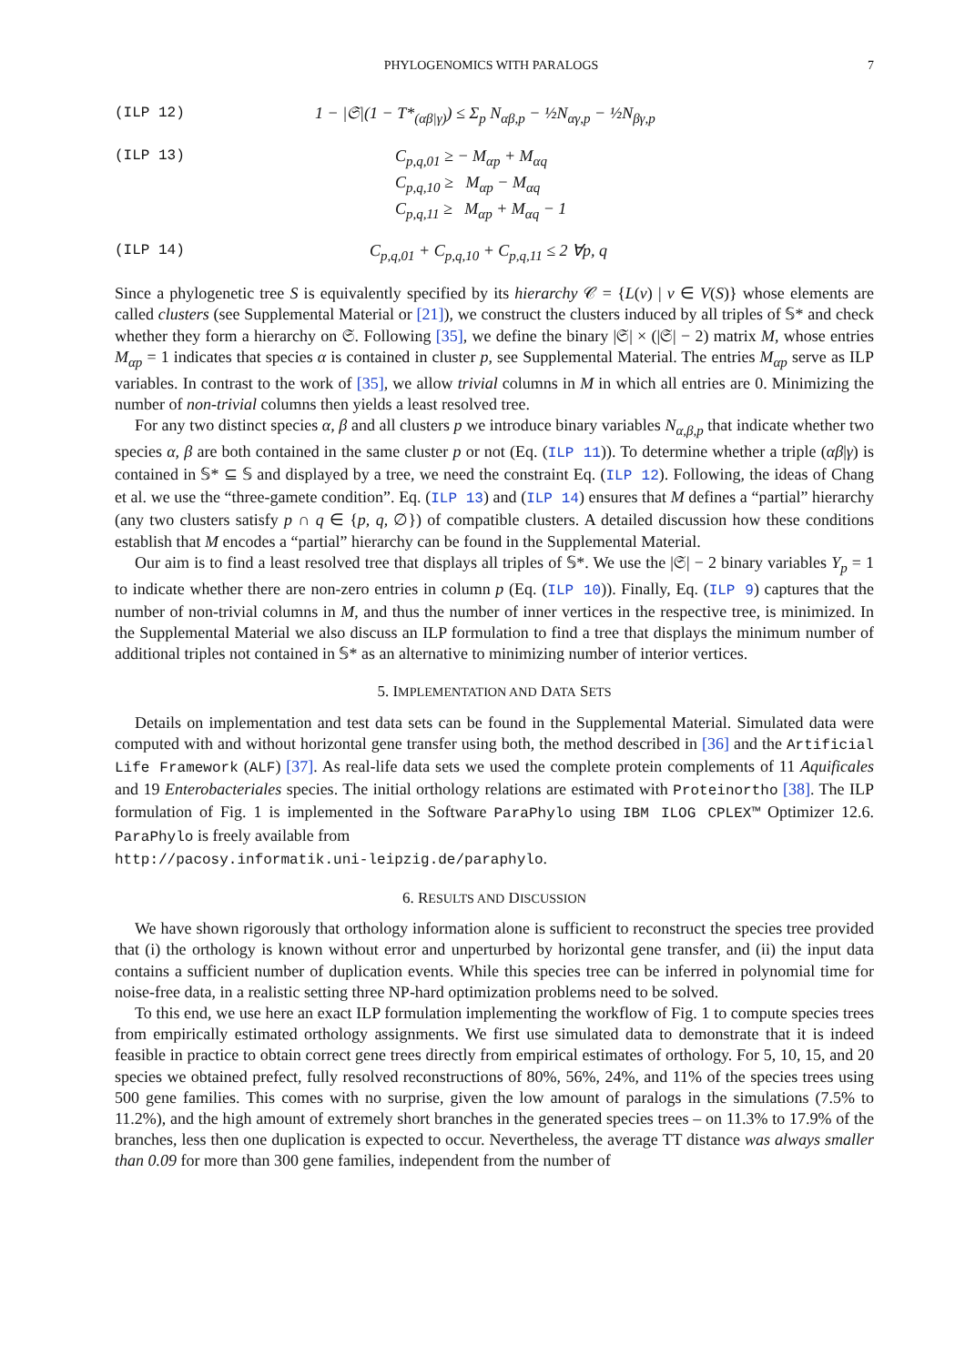PHYLOGENOMICS WITH PARALOGS 7
(ILP 12) 1 − |𝔖|(1 − T*<sub>(αβ|γ)</sub>) ≤ Σ<sub>p</sub> N<sub>αβ,p</sub> − ½N<sub>αγ,p</sub> − ½N<sub>βγ,p</sub>
(ILP 13) C<sub>p,q,01</sub> ≥ − M<sub>αp</sub> + M<sub>αq</sub>
C<sub>p,q,10</sub> ≥ M<sub>αp</sub> − M<sub>αq</sub>
C<sub>p,q,11</sub> ≥ M<sub>αp</sub> + M<sub>αq</sub> − 1
(ILP 14) C<sub>p,q,01</sub> + C<sub>p,q,10</sub> + C<sub>p,q,11</sub> ≤ 2 ∀p, q
Since a phylogenetic tree S is equivalently specified by its hierarchy 𝒞 = {L(v) | v ∈ V(S)} whose elements are called clusters (see Supplemental Material or [21]), we construct the clusters induced by all triples of 𝕊* and check whether they form a hierarchy on 𝔖. Following [35], we define the binary |𝔖| × (|𝔖| − 2) matrix M, whose entries M<sub>αp</sub> = 1 indicates that species α is contained in cluster p, see Supplemental Material. The entries M<sub>αp</sub> serve as ILP variables. In contrast to the work of [35], we allow trivial columns in M in which all entries are 0. Minimizing the number of non-trivial columns then yields a least resolved tree.
For any two distinct species α, β and all clusters p we introduce binary variables N<sub>α,β,p</sub> that indicate whether two species α, β are both contained in the same cluster p or not (Eq. (ILP 11)). To determine whether a triple (αβ|γ) is contained in 𝕊* ⊆ 𝕊 and displayed by a tree, we need the constraint Eq. (ILP 12). Following, the ideas of Chang et al. we use the “three-gamete condition”. Eq. (ILP 13) and (ILP 14) ensures that M defines a “partial” hierarchy (any two clusters satisfy p ∩ q ∈ {p, q, ∅}) of compatible clusters. A detailed discussion how these conditions establish that M encodes a “partial” hierarchy can be found in the Supplemental Material.
Our aim is to find a least resolved tree that displays all triples of 𝕊*. We use the |𝔖| − 2 binary variables Y<sub>p</sub> = 1 to indicate whether there are non-zero entries in column p (Eq. (ILP 10)). Finally, Eq. (ILP 9) captures that the number of non-trivial columns in M, and thus the number of inner vertices in the respective tree, is minimized. In the Supplemental Material we also discuss an ILP formulation to find a tree that displays the minimum number of additional triples not contained in 𝕊* as an alternative to minimizing number of interior vertices.
5. IMPLEMENTATION AND DATA SETS
Details on implementation and test data sets can be found in the Supplemental Material. Simulated data were computed with and without horizontal gene transfer using both, the method described in [36] and the Artificial Life Framework (ALF) [37]. As real-life data sets we used the complete protein complements of 11 Aquificales and 19 Enterobacteriales species. The initial orthology relations are estimated with Proteinortho [38]. The ILP formulation of Fig. 1 is implemented in the Software ParaPhylo using IBM ILOG CPLEX™ Optimizer 12.6. ParaPhylo is freely available from
http://pacosy.informatik.uni-leipzig.de/paraphylo.
6. RESULTS AND DISCUSSION
We have shown rigorously that orthology information alone is sufficient to reconstruct the species tree provided that (i) the orthology is known without error and unperturbed by horizontal gene transfer, and (ii) the input data contains a sufficient number of duplication events. While this species tree can be inferred in polynomial time for noise-free data, in a realistic setting three NP-hard optimization problems need to be solved.
To this end, we use here an exact ILP formulation implementing the workflow of Fig. 1 to compute species trees from empirically estimated orthology assignments. We first use simulated data to demonstrate that it is indeed feasible in practice to obtain correct gene trees directly from empirical estimates of orthology. For 5, 10, 15, and 20 species we obtained prefect, fully resolved reconstructions of 80%, 56%, 24%, and 11% of the species trees using 500 gene families. This comes with no surprise, given the low amount of paralogs in the simulations (7.5% to 11.2%), and the high amount of extremely short branches in the generated species trees – on 11.3% to 17.9% of the branches, less then one duplication is expected to occur. Nevertheless, the average TT distance was always smaller than 0.09 for more than 300 gene families, independent from the number of